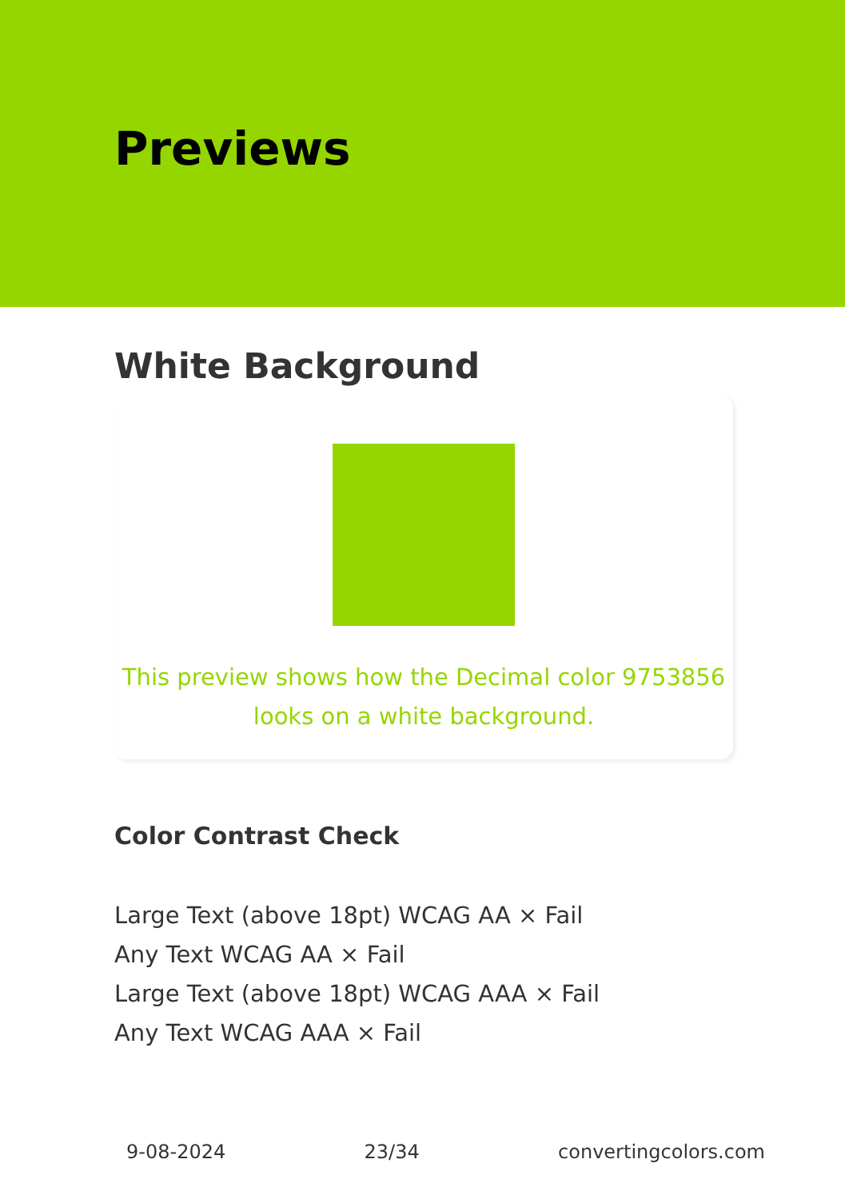Previews
White Background
This preview shows how the Decimal color 9753856
looks on a white background.
Color Contrast Check
Large Text (above 18pt) WCAG AA × Fail
Any Text WCAG AA × Fail
Large Text (above 18pt) WCAG AAA × Fail
Any Text WCAG AAA × Fail
9-08-2024 23/34 convertingcolors.com